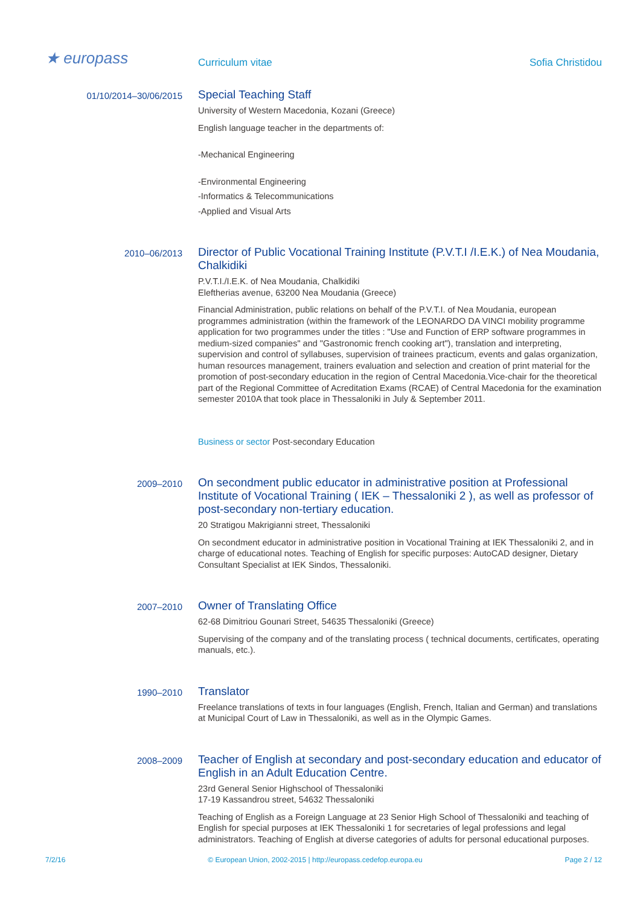★ europass
Curriculum vitae Sofia Christidou
01/10/2014–30/06/2015
Special Teaching Staff
University of Western Macedonia, Kozani (Greece)
English language teacher in the departments of:
-Mechanical Engineering
-Environmental Engineering
-Informatics & Telecommunications
-Applied and Visual Arts
2010–06/2013
Director of Public Vocational Training Institute (P.V.T.I /I.E.K.) of Nea Moudania, Chalkidiki
P.V.T.I./I.E.K. of Nea Moudania, Chalkidiki
Eleftherias avenue, 63200 Nea Moudania (Greece)
Financial Administration, public relations on behalf of the P.V.T.I. of Nea Moudania, european programmes administration (within the framework of the LEONARDO DA VINCI mobility programme application for two programmes under the titles : "Use and Function of ERP software programmes in medium-sized companies" and "Gastronomic french cooking art"), translation and interpreting, supervision and control of syllabuses, supervision of trainees practicum, events and galas organization, human resources management, trainers evaluation and selection and creation of print material for the promotion of post-secondary education in the region of Central Macedonia.Vice-chair for the theoretical part of the Regional Committee of Acreditation Exams (RCAE) of Central Macedonia for the examination semester 2010A that took place in Thessaloniki in July & September 2011.
Business or sector Post-secondary Education
2009–2010
On secondment public educator in administrative position at Professional Institute of Vocational Training ( IEK – Thessaloniki 2 ), as well as professor of post-secondary non-tertiary education.
20 Stratigou Makrigianni street, Thessaloniki
On secondment educator in administrative position in Vocational Training at IEK Thessaloniki 2, and in charge of educational notes. Teaching of English for specific purposes: AutoCAD designer, Dietary Consultant Specialist at IEK Sindos, Thessaloniki.
2007–2010
Owner of Translating Office
62-68 Dimitriou Gounari Street, 54635 Thessaloniki (Greece)
Supervising of the company and of the translating process ( technical documents, certificates, operating manuals, etc.).
1990–2010
Translator
Freelance translations of texts in four languages (English, French, Italian and German) and translations at Municipal Court of Law in Thessaloniki, as well as in the Olympic Games.
2008–2009
Teacher of English at secondary and post-secondary education and educator of English in an Adult Education Centre.
23rd General Senior Highschool of Thessaloniki
17-19 Kassandrou street, 54632 Thessaloniki
Teaching of English as a Foreign Language at 23 Senior High School of Thessaloniki and teaching of English for special purposes at IEK Thessaloniki 1 for secretaries of legal professions and legal administrators. Teaching of English at diverse categories of adults for personal educational purposes.
7/2/16 © European Union, 2002-2015 | http://europass.cedefop.europa.eu Page 2 / 12